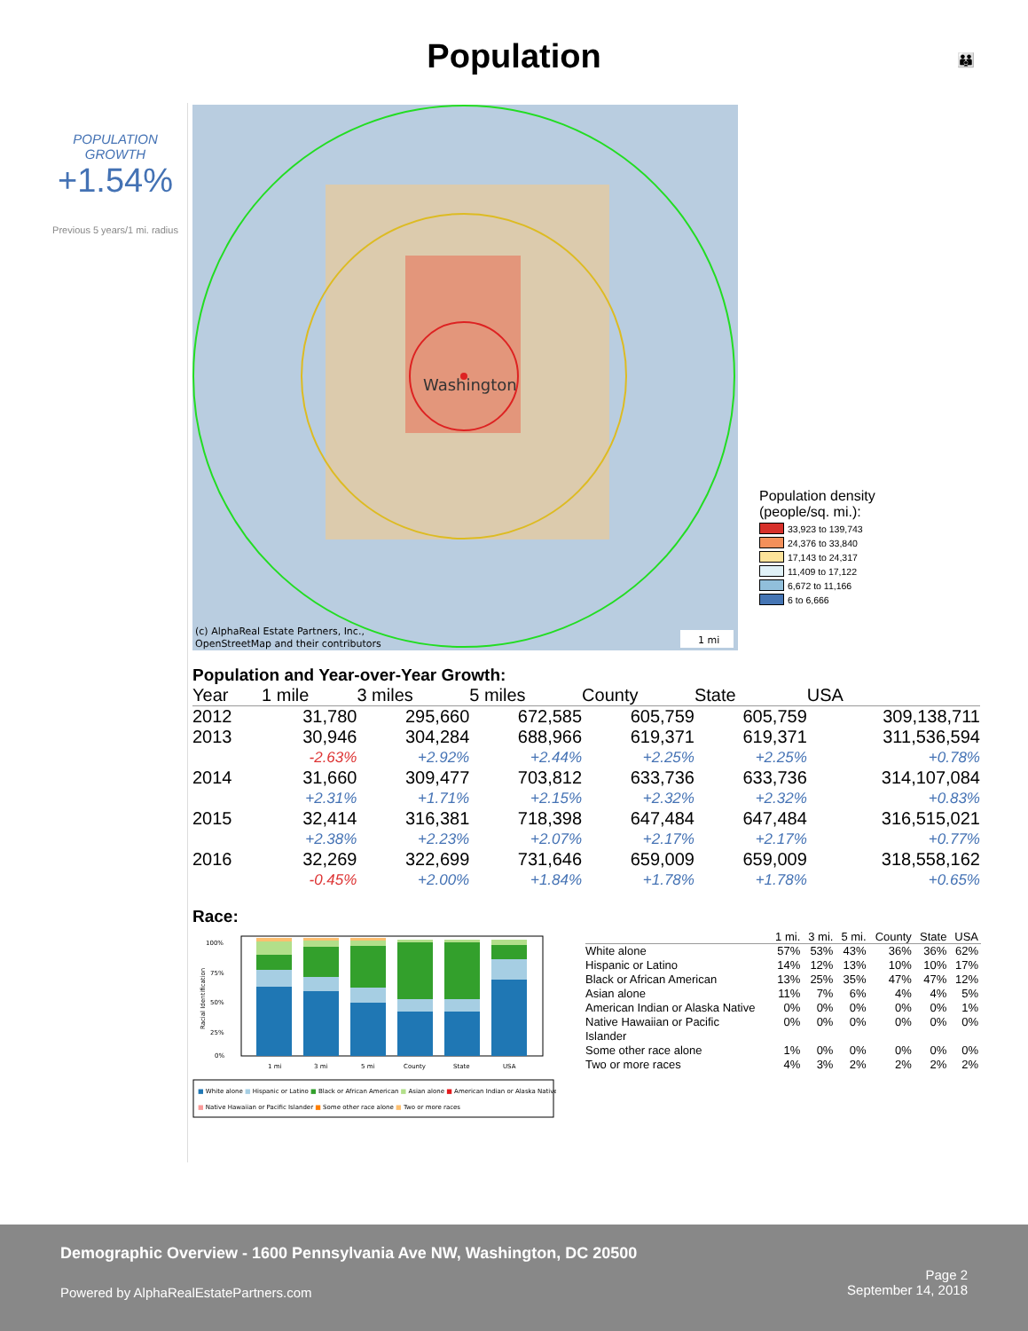Population 👪
POPULATION
GROWTH
+1.54%
Previous 5 years/1 mi. radius
Washington
(c) AlphaReal Estate Partners, Inc.,
OpenStreetMap and their contributors
1 mi
Population density
(people/sq. mi.):
33,923 to 139,743
24,376 to 33,840
17,143 to 24,317
11,409 to 17,122
6,672 to 11,166
6 to 6,666
Population and Year-over-Year Growth:
| Year | 1 mile | 3 miles | 5 miles | County | State | USA |
| --- | --- | --- | --- | --- | --- | --- |
| 2012 | 31,780 | 295,660 | 672,585 | 605,759 | 605,759 | 309,138,711 |
| 2013 | 30,946 | 304,284 | 688,966 | 619,371 | 619,371 | 311,536,594 |
| | -2.63% | +2.92% | +2.44% | +2.25% | +2.25% | +0.78% |
| 2014 | 31,660 | 309,477 | 703,812 | 633,736 | 633,736 | 314,107,084 |
| | +2.31% | +1.71% | +2.15% | +2.32% | +2.32% | +0.83% |
| 2015 | 32,414 | 316,381 | 718,398 | 647,484 | 647,484 | 316,515,021 |
| | +2.38% | +2.23% | +2.07% | +2.17% | +2.17% | +0.77% |
| 2016 | 32,269 | 322,699 | 731,646 | 659,009 | 659,009 | 318,558,162 |
| | -0.45% | +2.00% | +1.84% | +1.78% | +1.78% | +0.65% |
Race:
100%
75%
50%
25%
0%
Racial Identification
1 mi
3 mi
5 mi
County
State
USA
■ White alone ■ Hispanic or Latino ■ Black or African American ■ Asian alone ■ American Indian or Alaska Native
■ Native Hawaiian or Pacific Islander ■ Some other race alone ■ Two or more races
| | 1 mi. | 3 mi. | 5 mi. | County | State | USA |
| --- | --- | --- | --- | --- | --- | --- |
| White alone | 57% | 53% | 43% | 36% | 36% | 62% |
| Hispanic or Latino | 14% | 12% | 13% | 10% | 10% | 17% |
| Black or African American | 13% | 25% | 35% | 47% | 47% | 12% |
| Asian alone | 11% | 7% | 6% | 4% | 4% | 5% |
| American Indian or Alaska Native | 0% | 0% | 0% | 0% | 0% | 1% |
| Native Hawaiian or Pacific Islander | 0% | 0% | 0% | 0% | 0% | 0% |
| Some other race alone | 1% | 0% | 0% | 0% | 0% | 0% |
| Two or more races | 4% | 3% | 2% | 2% | 2% | 2% |
Demographic Overview - 1600 Pennsylvania Ave NW, Washington, DC 20500
Powered by AlphaRealEstatePartners.com
Page 2
September 14, 2018